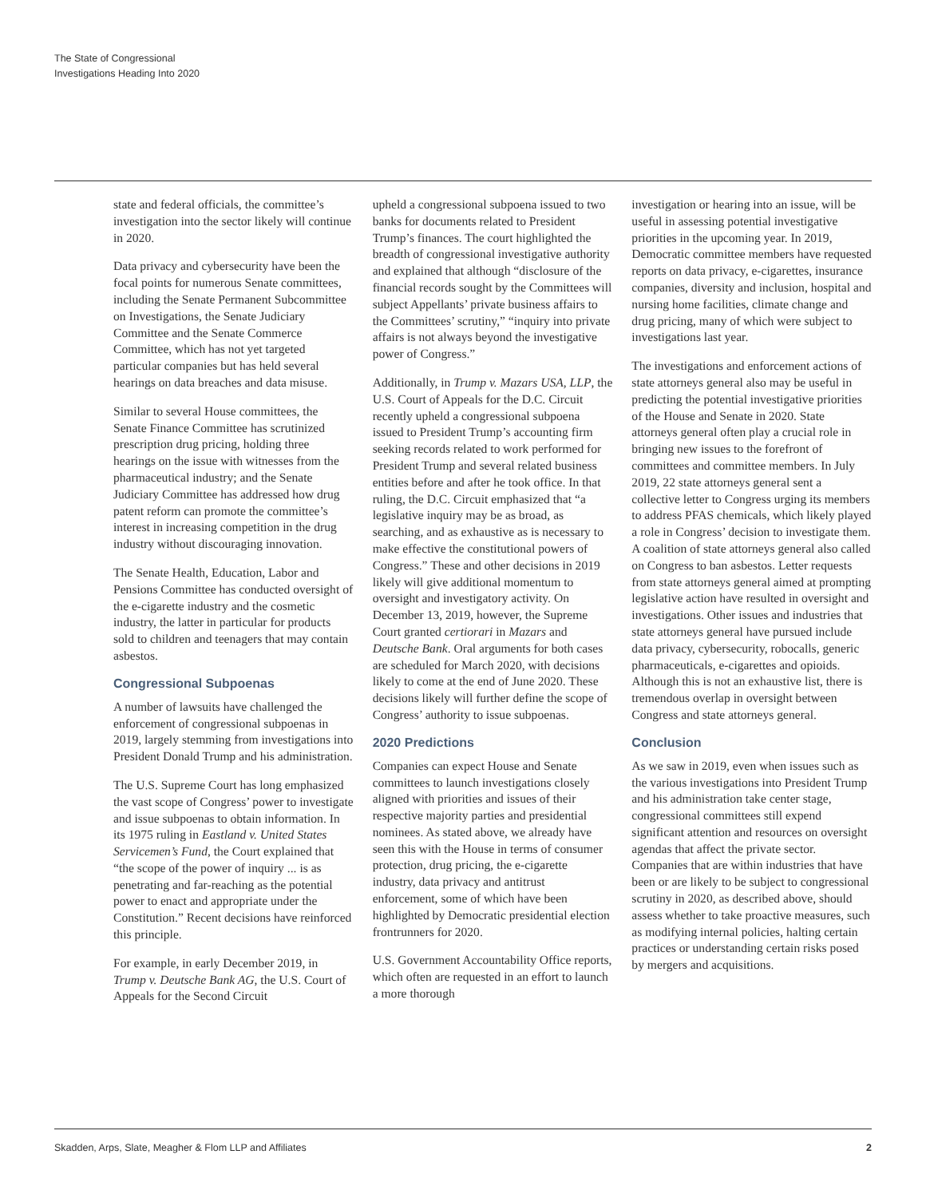The State of Congressional
Investigations Heading Into 2020
state and federal officials, the committee’s investigation into the sector likely will continue in 2020.
Data privacy and cybersecurity have been the focal points for numerous Senate committees, including the Senate Permanent Subcommittee on Investigations, the Senate Judiciary Committee and the Senate Commerce Committee, which has not yet targeted particular companies but has held several hearings on data breaches and data misuse.
Similar to several House committees, the Senate Finance Committee has scrutinized prescription drug pricing, holding three hearings on the issue with witnesses from the pharmaceutical industry; and the Senate Judiciary Committee has addressed how drug patent reform can promote the committee’s interest in increasing competition in the drug industry without discouraging innovation.
The Senate Health, Education, Labor and Pensions Committee has conducted oversight of the e-cigarette industry and the cosmetic industry, the latter in particular for products sold to children and teenagers that may contain asbestos.
Congressional Subpoenas
A number of lawsuits have challenged the enforcement of congressional subpoenas in 2019, largely stemming from investigations into President Donald Trump and his administration.
The U.S. Supreme Court has long emphasized the vast scope of Congress’ power to investigate and issue subpoenas to obtain information. In its 1975 ruling in Eastland v. United States Servicemen’s Fund, the Court explained that “the scope of the power of inquiry ... is as penetrating and far-reaching as the potential power to enact and appropriate under the Constitution.” Recent decisions have reinforced this principle.
For example, in early December 2019, in Trump v. Deutsche Bank AG, the U.S. Court of Appeals for the Second Circuit
upheld a congressional subpoena issued to two banks for documents related to President Trump’s finances. The court highlighted the breadth of congressional investigative authority and explained that although “disclosure of the financial records sought by the Committees will subject Appellants’ private business affairs to the Committees’ scrutiny,” “inquiry into private affairs is not always beyond the investigative power of Congress.”
Additionally, in Trump v. Mazars USA, LLP, the U.S. Court of Appeals for the D.C. Circuit recently upheld a congressional subpoena issued to President Trump’s accounting firm seeking records related to work performed for President Trump and several related business entities before and after he took office. In that ruling, the D.C. Circuit emphasized that “a legislative inquiry may be as broad, as searching, and as exhaustive as is necessary to make effective the constitutional powers of Congress.” These and other decisions in 2019 likely will give additional momentum to oversight and investigatory activity. On December 13, 2019, however, the Supreme Court granted certiorari in Mazars and Deutsche Bank. Oral arguments for both cases are scheduled for March 2020, with decisions likely to come at the end of June 2020. These decisions likely will further define the scope of Congress’ authority to issue subpoenas.
2020 Predictions
Companies can expect House and Senate committees to launch investigations closely aligned with priorities and issues of their respective majority parties and presidential nominees. As stated above, we already have seen this with the House in terms of consumer protection, drug pricing, the e-cigarette industry, data privacy and antitrust enforcement, some of which have been highlighted by Democratic presidential election frontrunners for 2020.
U.S. Government Accountability Office reports, which often are requested in an effort to launch a more thorough
investigation or hearing into an issue, will be useful in assessing potential investigative priorities in the upcoming year. In 2019, Democratic committee members have requested reports on data privacy, e-cigarettes, insurance companies, diversity and inclusion, hospital and nursing home facilities, climate change and drug pricing, many of which were subject to investigations last year.
The investigations and enforcement actions of state attorneys general also may be useful in predicting the potential investigative priorities of the House and Senate in 2020. State attorneys general often play a crucial role in bringing new issues to the forefront of committees and committee members. In July 2019, 22 state attorneys general sent a collective letter to Congress urging its members to address PFAS chemicals, which likely played a role in Congress’ decision to investigate them. A coalition of state attorneys general also called on Congress to ban asbestos. Letter requests from state attorneys general aimed at prompting legislative action have resulted in oversight and investigations. Other issues and industries that state attorneys general have pursued include data privacy, cybersecurity, robocalls, generic pharmaceuticals, e-cigarettes and opioids. Although this is not an exhaustive list, there is tremendous overlap in oversight between Congress and state attorneys general.
Conclusion
As we saw in 2019, even when issues such as the various investigations into President Trump and his administration take center stage, congressional committees still expend significant attention and resources on oversight agendas that affect the private sector. Companies that are within industries that have been or are likely to be subject to congressional scrutiny in 2020, as described above, should assess whether to take proactive measures, such as modifying internal policies, halting certain practices or understanding certain risks posed by mergers and acquisitions.
Skadden, Arps, Slate, Meagher & Flom LLP and Affiliates 2